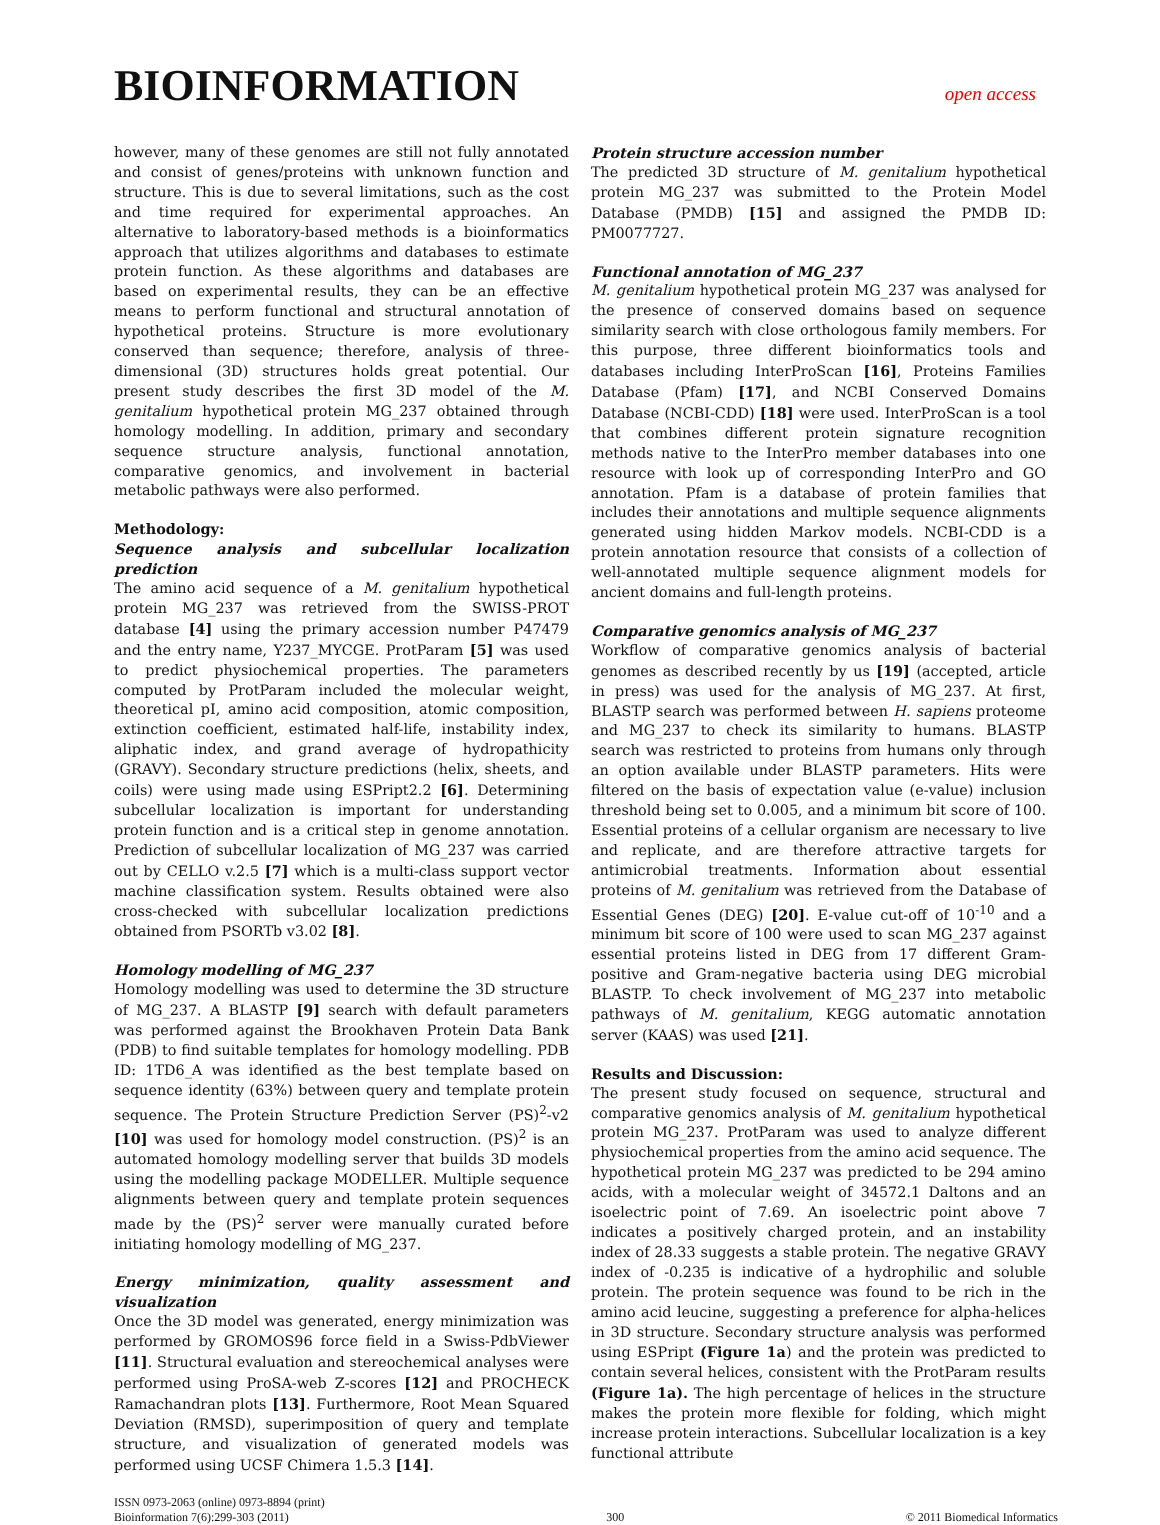BIOINFORMATION
open access
however, many of these genomes are still not fully annotated and consist of genes/proteins with unknown function and structure. This is due to several limitations, such as the cost and time required for experimental approaches. An alternative to laboratory-based methods is a bioinformatics approach that utilizes algorithms and databases to estimate protein function. As these algorithms and databases are based on experimental results, they can be an effective means to perform functional and structural annotation of hypothetical proteins. Structure is more evolutionary conserved than sequence; therefore, analysis of three-dimensional (3D) structures holds great potential. Our present study describes the first 3D model of the M. genitalium hypothetical protein MG_237 obtained through homology modelling. In addition, primary and secondary sequence structure analysis, functional annotation, comparative genomics, and involvement in bacterial metabolic pathways were also performed.
Methodology:
Sequence analysis and subcellular localization prediction
The amino acid sequence of a M. genitalium hypothetical protein MG_237 was retrieved from the SWISS-PROT database [4] using the primary accession number P47479 and the entry name, Y237_MYCGE. ProtParam [5] was used to predict physiochemical properties. The parameters computed by ProtParam included the molecular weight, theoretical pI, amino acid composition, atomic composition, extinction coefficient, estimated half-life, instability index, aliphatic index, and grand average of hydropathicity (GRAVY). Secondary structure predictions (helix, sheets, and coils) were using made using ESPript2.2 [6]. Determining subcellular localization is important for understanding protein function and is a critical step in genome annotation. Prediction of subcellular localization of MG_237 was carried out by CELLO v.2.5 [7] which is a multi-class support vector machine classification system. Results obtained were also cross-checked with subcellular localization predictions obtained from PSORTb v3.02 [8].
Homology modelling of MG_237
Homology modelling was used to determine the 3D structure of MG_237. A BLASTP [9] search with default parameters was performed against the Brookhaven Protein Data Bank (PDB) to find suitable templates for homology modelling. PDB ID: 1TD6_A was identified as the best template based on sequence identity (63%) between query and template protein sequence. The Protein Structure Prediction Server (PS)<sup>2</sup>-v2 [10] was used for homology model construction. (PS)<sup>2</sup> is an automated homology modelling server that builds 3D models using the modelling package MODELLER. Multiple sequence alignments between query and template protein sequences made by the (PS)<sup>2</sup> server were manually curated before initiating homology modelling of MG_237.
Energy minimization, quality assessment and visualization
Once the 3D model was generated, energy minimization was performed by GROMOS96 force field in a Swiss-PdbViewer [11]. Structural evaluation and stereochemical analyses were performed using ProSA-web Z-scores [12] and PROCHECK Ramachandran plots [13]. Furthermore, Root Mean Squared Deviation (RMSD), superimposition of query and template structure, and visualization of generated models was performed using UCSF Chimera 1.5.3 [14].
Protein structure accession number
The predicted 3D structure of M. genitalium hypothetical protein MG_237 was submitted to the Protein Model Database (PMDB) [15] and assigned the PMDB ID: PM0077727.
Functional annotation of MG_237
M. genitalium hypothetical protein MG_237 was analysed for the presence of conserved domains based on sequence similarity search with close orthologous family members. For this purpose, three different bioinformatics tools and databases including InterProScan [16], Proteins Families Database (Pfam) [17], and NCBI Conserved Domains Database (NCBI-CDD) [18] were used. InterProScan is a tool that combines different protein signature recognition methods native to the InterPro member databases into one resource with look up of corresponding InterPro and GO annotation. Pfam is a database of protein families that includes their annotations and multiple sequence alignments generated using hidden Markov models. NCBI-CDD is a protein annotation resource that consists of a collection of well-annotated multiple sequence alignment models for ancient domains and full-length proteins.
Comparative genomics analysis of MG_237
Workflow of comparative genomics analysis of bacterial genomes as described recently by us [19] (accepted, article in press) was used for the analysis of MG_237. At first, BLASTP search was performed between H. sapiens proteome and MG_237 to check its similarity to humans. BLASTP search was restricted to proteins from humans only through an option available under BLASTP parameters. Hits were filtered on the basis of expectation value (e-value) inclusion threshold being set to 0.005, and a minimum bit score of 100. Essential proteins of a cellular organism are necessary to live and replicate, and are therefore attractive targets for antimicrobial treatments. Information about essential proteins of M. genitalium was retrieved from the Database of Essential Genes (DEG) [20]. E-value cut-off of 10<sup>-10</sup> and a minimum bit score of 100 were used to scan MG_237 against essential proteins listed in DEG from 17 different Gram-positive and Gram-negative bacteria using DEG microbial BLASTP. To check involvement of MG_237 into metabolic pathways of M. genitalium, KEGG automatic annotation server (KAAS) was used [21].
Results and Discussion:
The present study focused on sequence, structural and comparative genomics analysis of M. genitalium hypothetical protein MG_237. ProtParam was used to analyze different physiochemical properties from the amino acid sequence. The hypothetical protein MG_237 was predicted to be 294 amino acids, with a molecular weight of 34572.1 Daltons and an isoelectric point of 7.69. An isoelectric point above 7 indicates a positively charged protein, and an instability index of 28.33 suggests a stable protein. The negative GRAVY index of -0.235 is indicative of a hydrophilic and soluble protein. The protein sequence was found to be rich in the amino acid leucine, suggesting a preference for alpha-helices in 3D structure. Secondary structure analysis was performed using ESPript (Figure 1a) and the protein was predicted to contain several helices, consistent with the ProtParam results (Figure 1a). The high percentage of helices in the structure makes the protein more flexible for folding, which might increase protein interactions. Subcellular localization is a key functional attribute
ISSN 0973-2063 (online) 0973-8894 (print)
Bioinformation 7(6):299-303 (2011)
300
© 2011 Biomedical Informatics